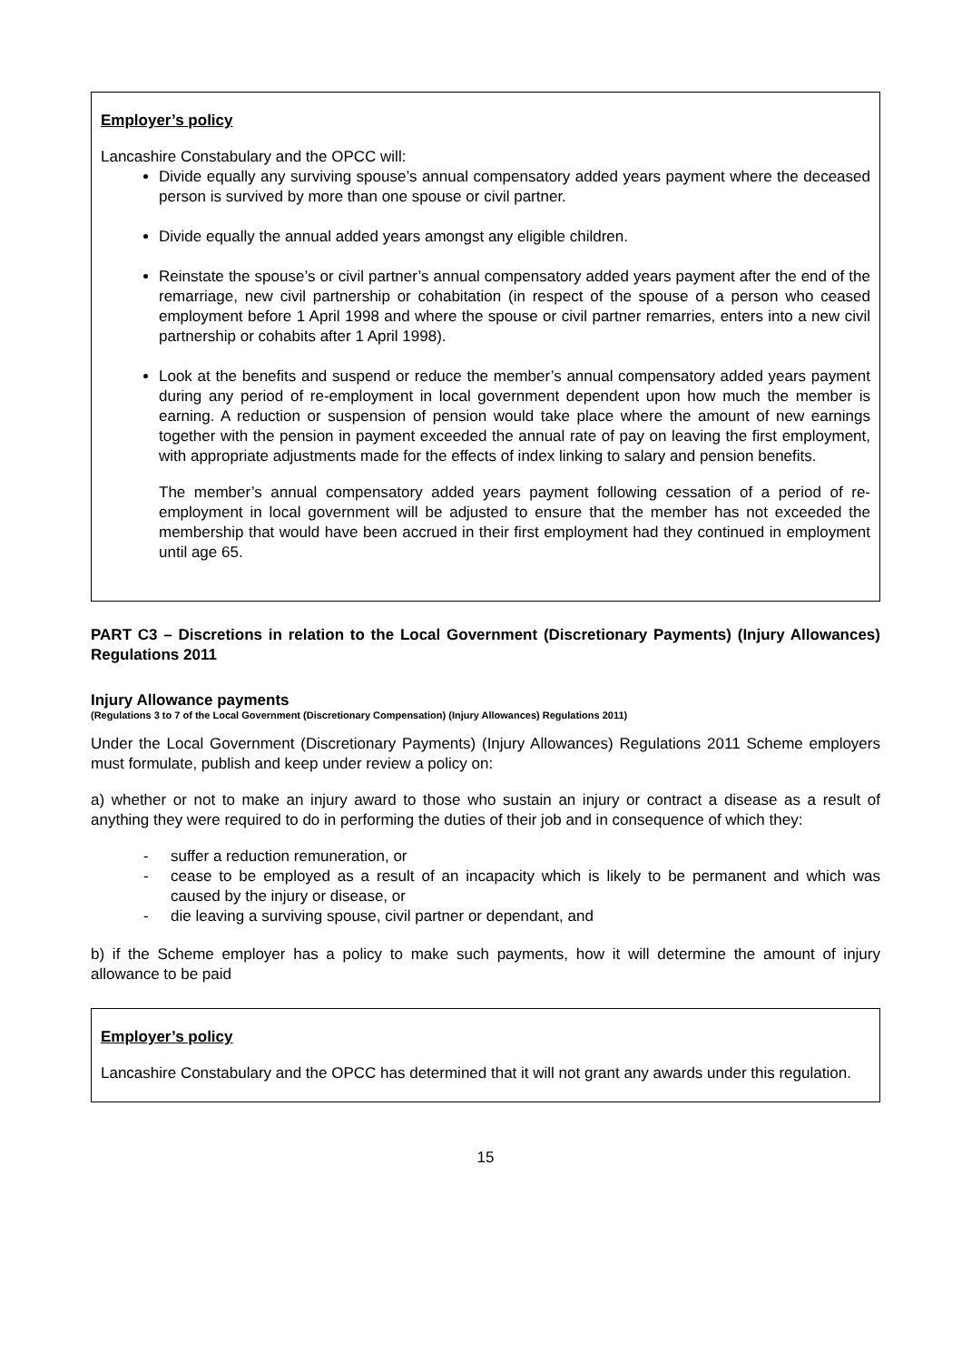Employer’s policy
Lancashire Constabulary and the OPCC will:
Divide equally any surviving spouse’s annual compensatory added years payment where the deceased person is survived by more than one spouse or civil partner.
Divide equally the annual added years amongst any eligible children.
Reinstate the spouse’s or civil partner’s annual compensatory added years payment after the end of the remarriage, new civil partnership or cohabitation (in respect of the spouse of a person who ceased employment before 1 April 1998 and where the spouse or civil partner remarries, enters into a new civil partnership or cohabits after 1 April 1998).
Look at the benefits and suspend or reduce the member’s annual compensatory added years payment during any period of re-employment in local government dependent upon how much the member is earning. A reduction or suspension of pension would take place where the amount of new earnings together with the pension in payment exceeded the annual rate of pay on leaving the first employment, with appropriate adjustments made for the effects of index linking to salary and pension benefits.
The member’s annual compensatory added years payment following cessation of a period of re-employment in local government will be adjusted to ensure that the member has not exceeded the membership that would have been accrued in their first employment had they continued in employment until age 65.
PART C3 – Discretions in relation to the Local Government (Discretionary Payments) (Injury Allowances) Regulations 2011
Injury Allowance payments
(Regulations 3 to 7 of the Local Government (Discretionary Compensation) (Injury Allowances) Regulations 2011)
Under the Local Government (Discretionary Payments) (Injury Allowances) Regulations 2011 Scheme employers must formulate, publish and keep under review a policy on:
a) whether or not to make an injury award to those who sustain an injury or contract a disease as a result of anything they were required to do in performing the duties of their job and in consequence of which they:
- suffer a reduction remuneration, or
- cease to be employed as a result of an incapacity which is likely to be permanent and which was caused by the injury or disease, or
- die leaving a surviving spouse, civil partner or dependant, and
b) if the Scheme employer has a policy to make such payments, how it will determine the amount of injury allowance to be paid
Employer’s policy
Lancashire Constabulary and the OPCC has determined that it will not grant any awards under this regulation.
15